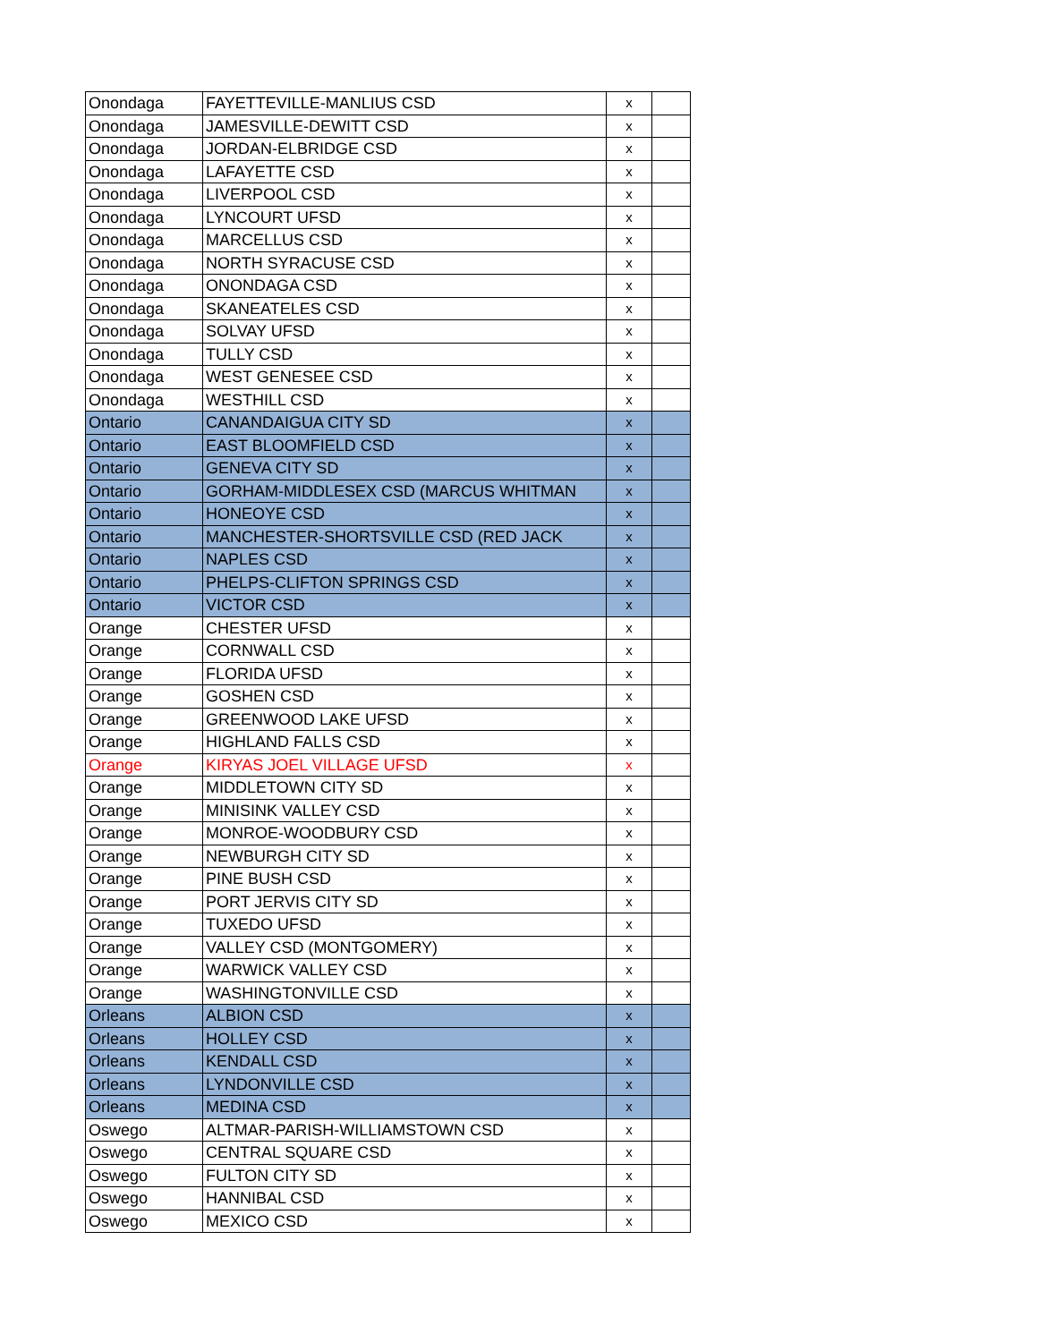| Onondaga | FAYETTEVILLE-MANLIUS CSD | x | |
| Onondaga | JAMESVILLE-DEWITT CSD | x | |
| Onondaga | JORDAN-ELBRIDGE CSD | x | |
| Onondaga | LAFAYETTE CSD | x | |
| Onondaga | LIVERPOOL CSD | x | |
| Onondaga | LYNCOURT UFSD | x | |
| Onondaga | MARCELLUS CSD | x | |
| Onondaga | NORTH SYRACUSE CSD | x | |
| Onondaga | ONONDAGA CSD | x | |
| Onondaga | SKANEATELES CSD | x | |
| Onondaga | SOLVAY UFSD | x | |
| Onondaga | TULLY CSD | x | |
| Onondaga | WEST GENESEE CSD | x | |
| Onondaga | WESTHILL CSD | x | |
| Ontario | CANANDAIGUA CITY SD | x | |
| Ontario | EAST BLOOMFIELD CSD | x | |
| Ontario | GENEVA CITY SD | x | |
| Ontario | GORHAM-MIDDLESEX CSD (MARCUS WHITMAN | x | |
| Ontario | HONEOYE CSD | x | |
| Ontario | MANCHESTER-SHORTSVILLE CSD (RED JACK | x | |
| Ontario | NAPLES CSD | x | |
| Ontario | PHELPS-CLIFTON SPRINGS CSD | x | |
| Ontario | VICTOR CSD | x | |
| Orange | CHESTER UFSD | x | |
| Orange | CORNWALL CSD | x | |
| Orange | FLORIDA UFSD | x | |
| Orange | GOSHEN CSD | x | |
| Orange | GREENWOOD LAKE UFSD | x | |
| Orange | HIGHLAND FALLS CSD | x | |
| Orange | KIRYAS JOEL VILLAGE UFSD | x | |
| Orange | MIDDLETOWN CITY SD | x | |
| Orange | MINISINK VALLEY CSD | x | |
| Orange | MONROE-WOODBURY CSD | x | |
| Orange | NEWBURGH CITY SD | x | |
| Orange | PINE BUSH CSD | x | |
| Orange | PORT JERVIS CITY SD | x | |
| Orange | TUXEDO UFSD | x | |
| Orange | VALLEY CSD (MONTGOMERY) | x | |
| Orange | WARWICK VALLEY CSD | x | |
| Orange | WASHINGTONVILLE CSD | x | |
| Orleans | ALBION CSD | x | |
| Orleans | HOLLEY CSD | x | |
| Orleans | KENDALL CSD | x | |
| Orleans | LYNDONVILLE CSD | x | |
| Orleans | MEDINA CSD | x | |
| Oswego | ALTMAR-PARISH-WILLIAMSTOWN CSD | x | |
| Oswego | CENTRAL SQUARE CSD | x | |
| Oswego | FULTON CITY SD | x | |
| Oswego | HANNIBAL CSD | x | |
| Oswego | MEXICO CSD | x | |